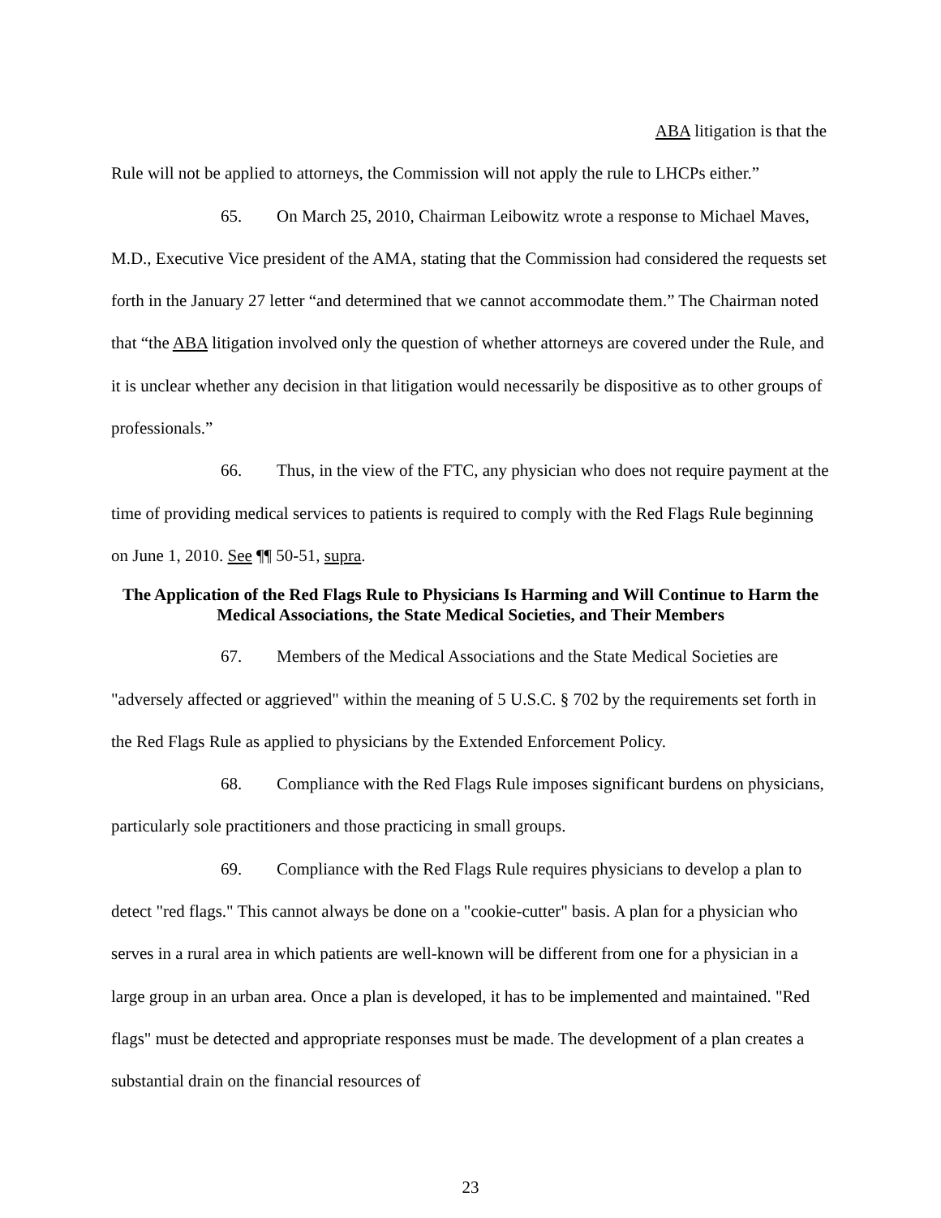ABA litigation is that the
Rule will not be applied to attorneys, the Commission will not apply the rule to LHCPs either.”
65. On March 25, 2010, Chairman Leibowitz wrote a response to Michael Maves, M.D., Executive Vice president of the AMA, stating that the Commission had considered the requests set forth in the January 27 letter “and determined that we cannot accommodate them.” The Chairman noted that “the ABA litigation involved only the question of whether attorneys are covered under the Rule, and it is unclear whether any decision in that litigation would necessarily be dispositive as to other groups of professionals.”
66. Thus, in the view of the FTC, any physician who does not require payment at the time of providing medical services to patients is required to comply with the Red Flags Rule beginning on June 1, 2010. See ¶¶ 50-51, supra.
The Application of the Red Flags Rule to Physicians Is Harming and Will Continue to Harm the Medical Associations, the State Medical Societies, and Their Members
67. Members of the Medical Associations and the State Medical Societies are "adversely affected or aggrieved" within the meaning of 5 U.S.C. § 702 by the requirements set forth in the Red Flags Rule as applied to physicians by the Extended Enforcement Policy.
68. Compliance with the Red Flags Rule imposes significant burdens on physicians, particularly sole practitioners and those practicing in small groups.
69. Compliance with the Red Flags Rule requires physicians to develop a plan to detect "red flags." This cannot always be done on a "cookie-cutter" basis. A plan for a physician who serves in a rural area in which patients are well-known will be different from one for a physician in a large group in an urban area. Once a plan is developed, it has to be implemented and maintained. "Red flags" must be detected and appropriate responses must be made. The development of a plan creates a substantial drain on the financial resources of
23